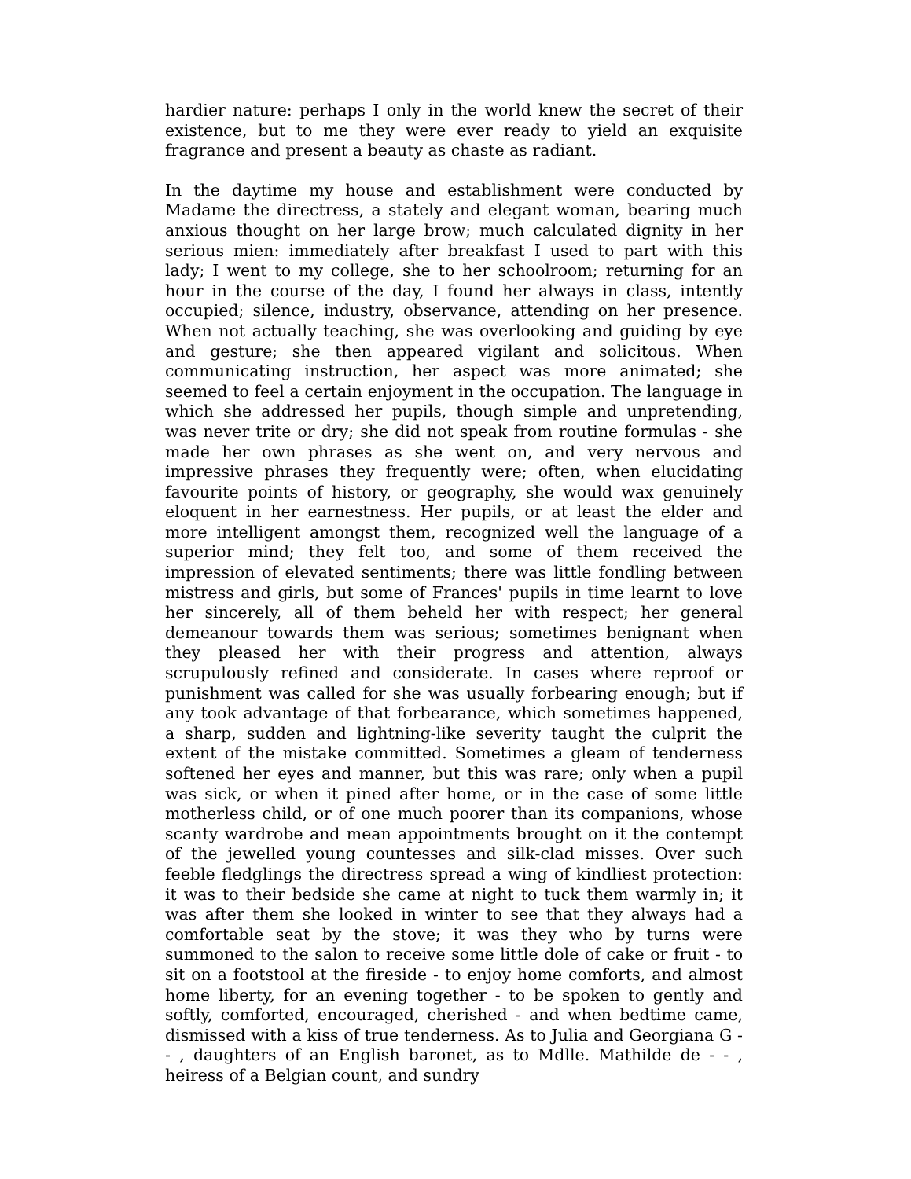hardier nature: perhaps I only in the world knew the secret of their existence, but to me they were ever ready to yield an exquisite fragrance and present a beauty as chaste as radiant.
In the daytime my house and establishment were conducted by Madame the directress, a stately and elegant woman, bearing much anxious thought on her large brow; much calculated dignity in her serious mien: immediately after breakfast I used to part with this lady; I went to my college, she to her schoolroom; returning for an hour in the course of the day, I found her always in class, intently occupied; silence, industry, observance, attending on her presence. When not actually teaching, she was overlooking and guiding by eye and gesture; she then appeared vigilant and solicitous. When communicating instruction, her aspect was more animated; she seemed to feel a certain enjoyment in the occupation. The language in which she addressed her pupils, though simple and unpretending, was never trite or dry; she did not speak from routine formulas - she made her own phrases as she went on, and very nervous and impressive phrases they frequently were; often, when elucidating favourite points of history, or geography, she would wax genuinely eloquent in her earnestness. Her pupils, or at least the elder and more intelligent amongst them, recognized well the language of a superior mind; they felt too, and some of them received the impression of elevated sentiments; there was little fondling between mistress and girls, but some of Frances' pupils in time learnt to love her sincerely, all of them beheld her with respect; her general demeanour towards them was serious; sometimes benignant when they pleased her with their progress and attention, always scrupulously refined and considerate. In cases where reproof or punishment was called for she was usually forbearing enough; but if any took advantage of that forbearance, which sometimes happened, a sharp, sudden and lightning-like severity taught the culprit the extent of the mistake committed. Sometimes a gleam of tenderness softened her eyes and manner, but this was rare; only when a pupil was sick, or when it pined after home, or in the case of some little motherless child, or of one much poorer than its companions, whose scanty wardrobe and mean appointments brought on it the contempt of the jewelled young countesses and silk-clad misses. Over such feeble fledglings the directress spread a wing of kindliest protection: it was to their bedside she came at night to tuck them warmly in; it was after them she looked in winter to see that they always had a comfortable seat by the stove; it was they who by turns were summoned to the salon to receive some little dole of cake or fruit - to sit on a footstool at the fireside - to enjoy home comforts, and almost home liberty, for an evening together - to be spoken to gently and softly, comforted, encouraged, cherished - and when bedtime came, dismissed with a kiss of true tenderness. As to Julia and Georgiana G - - , daughters of an English baronet, as to Mdlle. Mathilde de - - , heiress of a Belgian count, and sundry